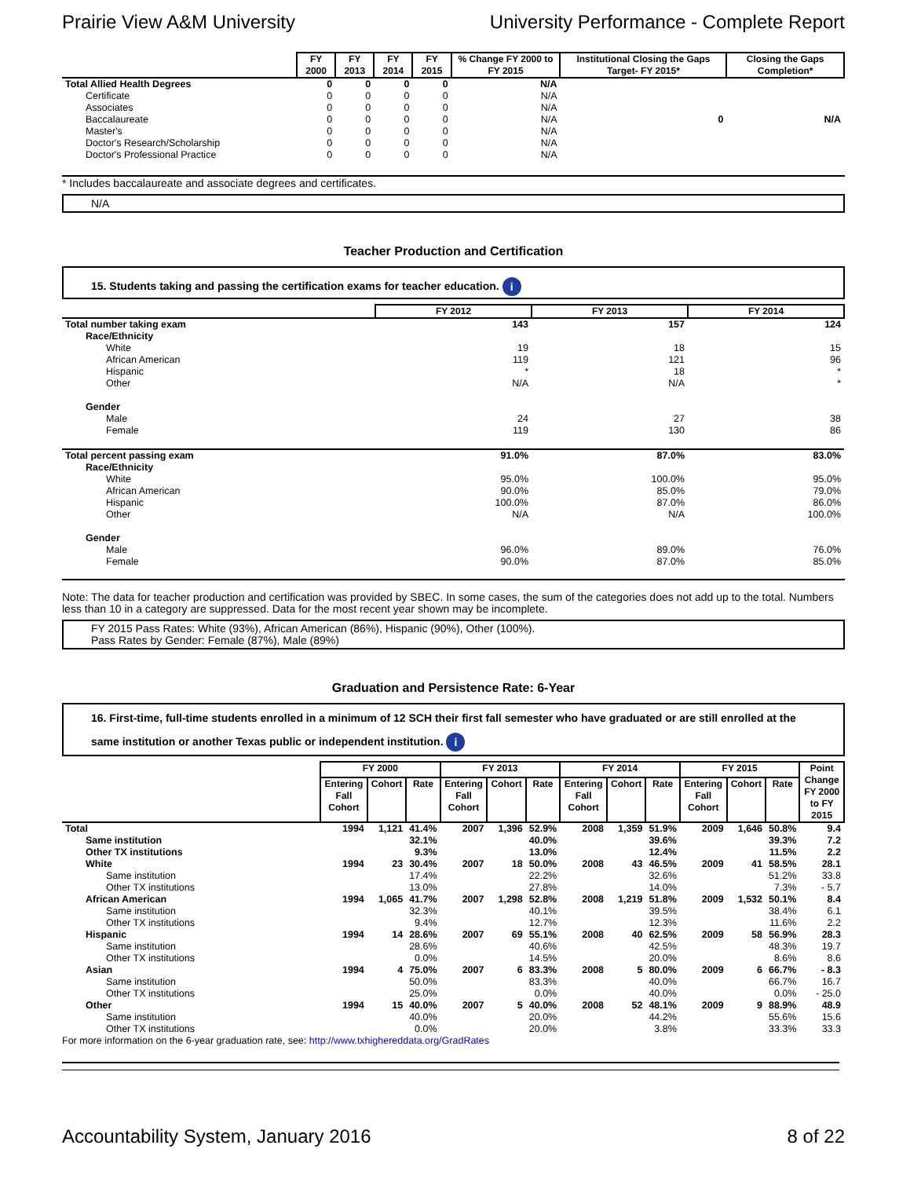Prairie View A&M University University Performance - Complete Report
| | FY 2000 | FY 2013 | FY 2014 | FY 2015 | % Change FY 2000 to FY 2015 | Institutional Closing the Gaps Target- FY 2015* | Closing the Gaps Completion* |
| Total Allied Health Degrees | 0 | 0 | 0 | 0 | N/A | | |
| Certificate | 0 | 0 | 0 | 0 | N/A | | |
| Associates | 0 | 0 | 0 | 0 | N/A | | |
| Baccalaureate | 0 | 0 | 0 | 0 | N/A | 0 | N/A |
| Master's | 0 | 0 | 0 | 0 | N/A | | |
| Doctor's Research/Scholarship | 0 | 0 | 0 | 0 | N/A | | |
| Doctor's Professional Practice | 0 | 0 | 0 | 0 | N/A | | |
* Includes baccalaureate and associate degrees and certificates.
N/A
Teacher Production and Certification
15. Students taking and passing the certification exams for teacher education. i
| | FY 2012 | FY 2013 | FY 2014 |
| Total number taking exam | 143 | 157 | 124 |
| Race/Ethnicity | | | |
| White | 19 | 18 | 15 |
| African American | 119 | 121 | 96 |
| Hispanic | * | 18 | * |
| Other | N/A | N/A | * |
| Gender | | | |
| Male | 24 | 27 | 38 |
| Female | 119 | 130 | 86 |
| Total percent passing exam | 91.0% | 87.0% | 83.0% |
| Race/Ethnicity | | | |
| White | 95.0% | 100.0% | 95.0% |
| African American | 90.0% | 85.0% | 79.0% |
| Hispanic | 100.0% | 87.0% | 86.0% |
| Other | N/A | N/A | 100.0% |
| Gender | | | |
| Male | 96.0% | 89.0% | 76.0% |
| Female | 90.0% | 87.0% | 85.0% |
Note: The data for teacher production and certification was provided by SBEC. In some cases, the sum of the categories does not add up to the total. Numbers less than 10 in a category are suppressed. Data for the most recent year shown may be incomplete.
FY 2015 Pass Rates: White (93%), African American (86%), Hispanic (90%), Other (100%).
Pass Rates by Gender: Female (87%), Male (89%)
Graduation and Persistence Rate: 6-Year
16. First-time, full-time students enrolled in a minimum of 12 SCH their first fall semester who have graduated or are still enrolled at the same institution or another Texas public or independent institution. i
| | FY 2000 | | | FY 2013 | | | FY 2014 | | | FY 2015 | | | Point Change FY 2000 to FY 2015 |
| | Entering Fall Cohort | Cohort | Rate | Entering Fall Cohort | Cohort | Rate | Entering Fall Cohort | Cohort | Rate | Entering Fall Cohort | Cohort | Rate | |
| Total | 1994 | 1,121 | 41.4% | 2007 | 1,396 | 52.9% | 2008 | 1,359 | 51.9% | 2009 | 1,646 | 50.8% | 9.4 |
| Same institution | | | 32.1% | | | 40.0% | | | 39.6% | | | 39.3% | 7.2 |
| Other TX institutions | | | 9.3% | | | 13.0% | | | 12.4% | | | 11.5% | 2.2 |
| White | 1994 | 23 | 30.4% | 2007 | 18 | 50.0% | 2008 | 43 | 46.5% | 2009 | 41 | 58.5% | 28.1 |
| Same institution | | | 17.4% | | | 22.2% | | | 32.6% | | | 51.2% | 33.8 |
| Other TX institutions | | | 13.0% | | | 27.8% | | | 14.0% | | | 7.3% | - 5.7 |
| African American | 1994 | 1,065 | 41.7% | 2007 | 1,298 | 52.8% | 2008 | 1,219 | 51.8% | 2009 | 1,532 | 50.1% | 8.4 |
| Same institution | | | 32.3% | | | 40.1% | | | 39.5% | | | 38.4% | 6.1 |
| Other TX institutions | | | 9.4% | | | 12.7% | | | 12.3% | | | 11.6% | 2.2 |
| Hispanic | 1994 | 14 | 28.6% | 2007 | 69 | 55.1% | 2008 | 40 | 62.5% | 2009 | 58 | 56.9% | 28.3 |
| Same institution | | | 28.6% | | | 40.6% | | | 42.5% | | | 48.3% | 19.7 |
| Other TX institutions | | | 0.0% | | | 14.5% | | | 20.0% | | | 8.6% | 8.6 |
| Asian | 1994 | 4 | 75.0% | 2007 | 6 | 83.3% | 2008 | 5 | 80.0% | 2009 | 6 | 66.7% | - 8.3 |
| Same institution | | | 50.0% | | | 83.3% | | | 40.0% | | | 66.7% | 16.7 |
| Other TX institutions | | | 25.0% | | | 0.0% | | | 40.0% | | | 0.0% | - 25.0 |
| Other | 1994 | 15 | 40.0% | 2007 | 5 | 40.0% | 2008 | 52 | 48.1% | 2009 | 9 | 88.9% | 48.9 |
| Same institution | | | 40.0% | | | 20.0% | | | 44.2% | | | 55.6% | 15.6 |
| Other TX institutions | | | 0.0% | | | 20.0% | | | 3.8% | | | 33.3% | 33.3 |
For more information on the 6-year graduation rate, see: http://www.txhighereddata.org/GradRates
Accountability System, January 2016 8 of 22